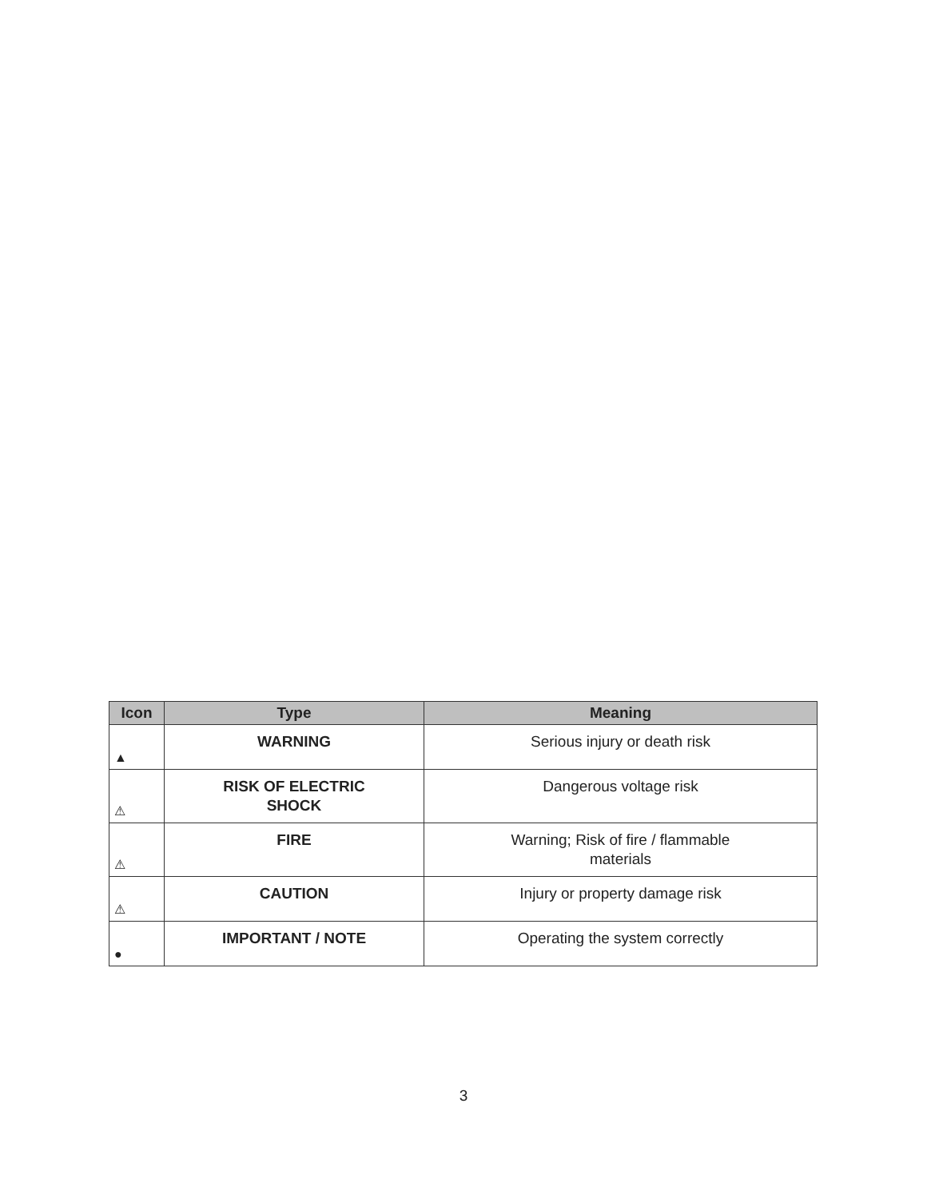| Icon | Type | Meaning |
| --- | --- | --- |
| ▲ | WARNING | Serious injury or death risk |
| ⚠ | RISK OF ELECTRIC SHOCK | Dangerous voltage risk |
| ⚠ | FIRE | Warning; Risk of fire / flammable materials |
| ⚠ | CAUTION | Injury or property damage risk |
| ● | IMPORTANT / NOTE | Operating the system correctly |
3